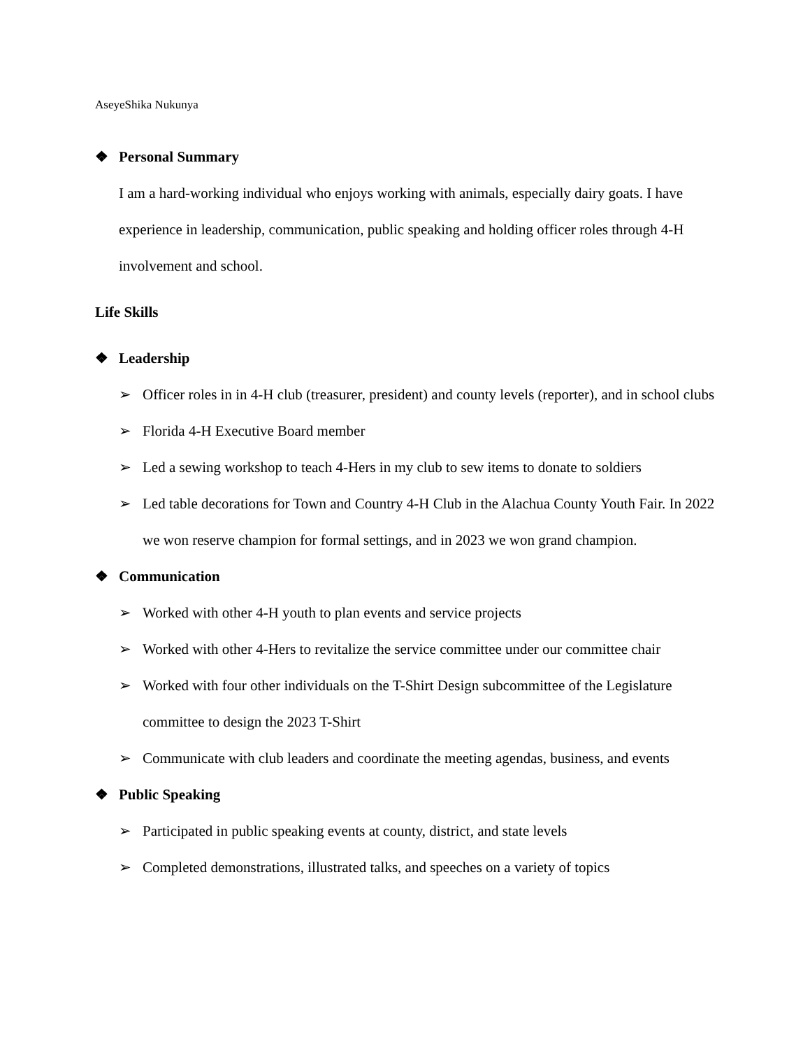AseyeShika Nukunya
❖ Personal Summary
I am a hard-working individual who enjoys working with animals, especially dairy goats. I have experience in leadership, communication, public speaking and holding officer roles through 4-H involvement and school.
Life Skills
❖ Leadership
➢ Officer roles in in 4-H club (treasurer, president) and county levels (reporter), and in school clubs
➢ Florida 4-H Executive Board member
➢ Led a sewing workshop to teach 4-Hers in my club to sew items to donate to soldiers
➢ Led table decorations for Town and Country 4-H Club in the Alachua County Youth Fair. In 2022 we won reserve champion for formal settings, and in 2023 we won grand champion.
❖ Communication
➢ Worked with other 4-H youth to plan events and service projects
➢ Worked with other 4-Hers to revitalize the service committee under our committee chair
➢ Worked with four other individuals on the T-Shirt Design subcommittee of the Legislature committee to design the 2023 T-Shirt
➢ Communicate with club leaders and coordinate the meeting agendas, business, and events
❖ Public Speaking
➢ Participated in public speaking events at county, district, and state levels
➢ Completed demonstrations, illustrated talks, and speeches on a variety of topics